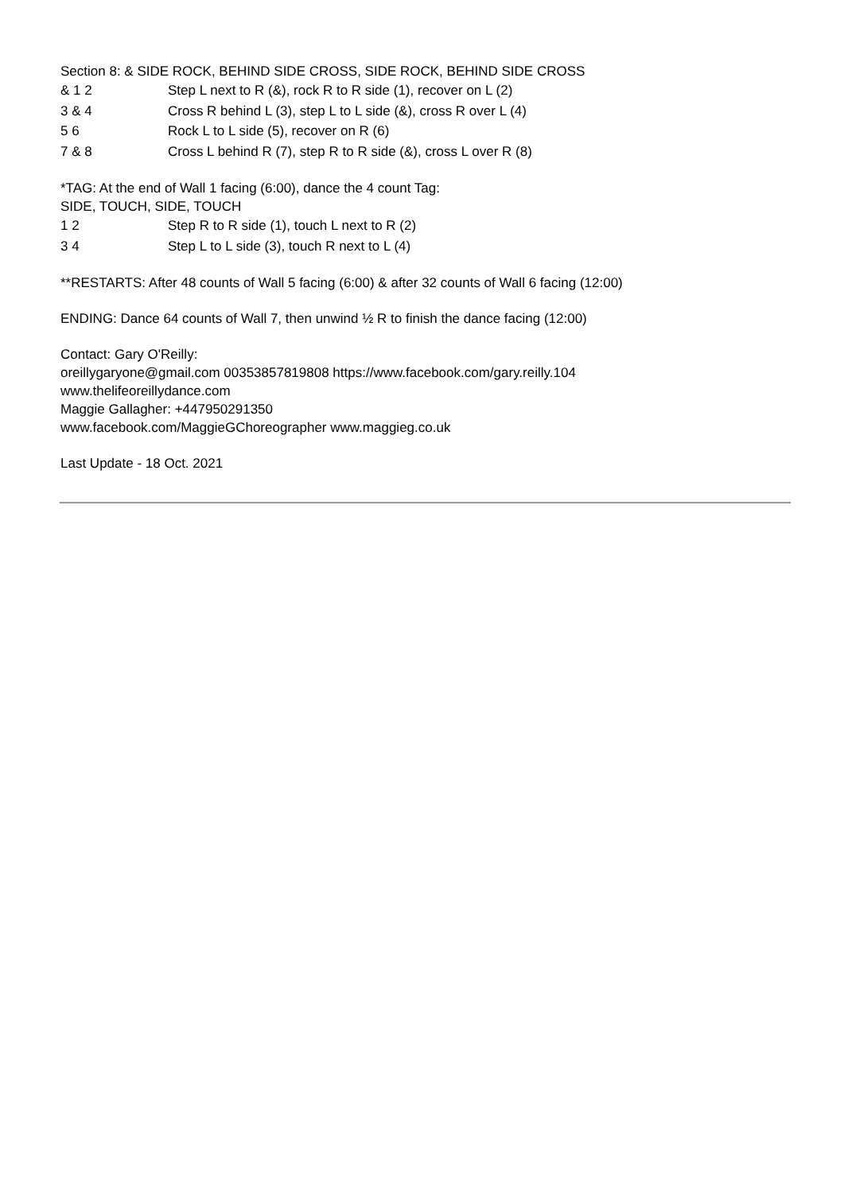Section 8: & SIDE ROCK, BEHIND SIDE CROSS, SIDE ROCK, BEHIND SIDE CROSS
& 1 2 Step L next to R (&), rock R to R side (1), recover on L (2)
3 & 4 Cross R behind L (3), step L to L side (&), cross R over L (4)
5 6 Rock L to L side (5), recover on R (6)
7 & 8 Cross L behind R (7), step R to R side (&), cross L over R (8)
*TAG: At the end of Wall 1 facing (6:00), dance the 4 count Tag:
SIDE, TOUCH, SIDE, TOUCH
1 2 Step R to R side (1), touch L next to R (2)
3 4 Step L to L side (3), touch R next to L (4)
**RESTARTS: After 48 counts of Wall 5 facing (6:00) & after 32 counts of Wall 6 facing (12:00)
ENDING: Dance 64 counts of Wall 7, then unwind ½ R to finish the dance facing (12:00)
Contact: Gary O'Reilly:
oreillygaryone@gmail.com 00353857819808 https://www.facebook.com/gary.reilly.104
www.thelifeoreillydance.com
Maggie Gallagher: +447950291350
www.facebook.com/MaggieGChoreographer www.maggieg.co.uk
Last Update - 18 Oct. 2021